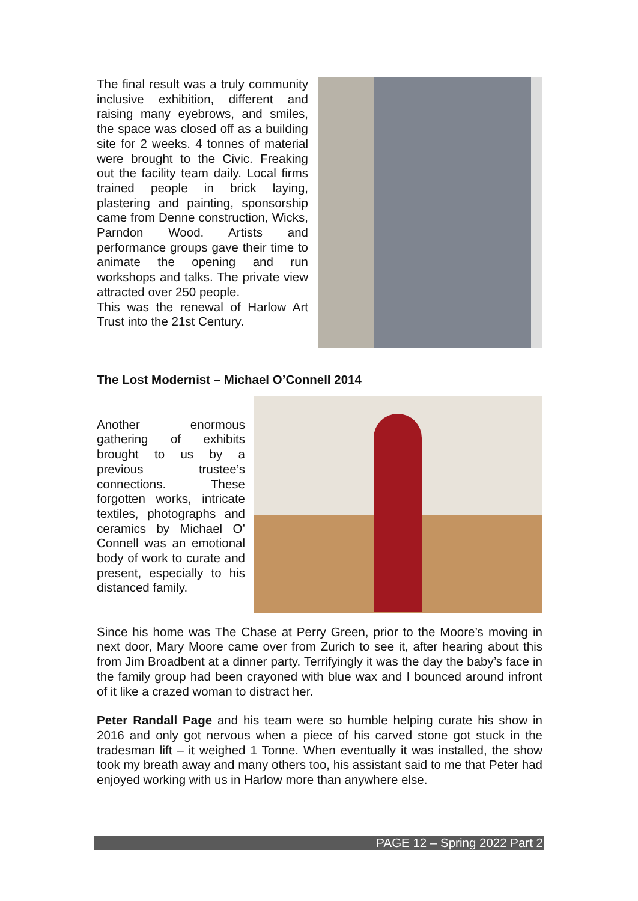The final result was a truly community inclusive exhibition, different and raising many eyebrows, and smiles, the space was closed off as a building site for 2 weeks. 4 tonnes of material were brought to the Civic. Freaking out the facility team daily. Local firms trained people in brick laying, plastering and painting, sponsorship came from Denne construction, Wicks, Parndon Wood. Artists and performance groups gave their time to animate the opening and run workshops and talks. The private view attracted over 250 people.
This was the renewal of Harlow Art Trust into the 21st Century.
The Lost Modernist – Michael O’Connell 2014
Another enormous gathering of exhibits brought to us by a previous trustee’s connections. These forgotten works, intricate textiles, photographs and ceramics by Michael O’ Connell was an emotional body of work to curate and present, especially to his distanced family.
Since his home was The Chase at Perry Green, prior to the Moore’s moving in next door, Mary Moore came over from Zurich to see it, after hearing about this from Jim Broadbent at a dinner party. Terrifyingly it was the day the baby’s face in the family group had been crayoned with blue wax and I bounced around infront of it like a crazed woman to distract her.
Peter Randall Page and his team were so humble helping curate his show in 2016 and only got nervous when a piece of his carved stone got stuck in the tradesman lift – it weighed 1 Tonne. When eventually it was installed, the show took my breath away and many others too, his assistant said to me that Peter had enjoyed working with us in Harlow more than anywhere else.
PAGE 12 – Spring 2022 Part 2